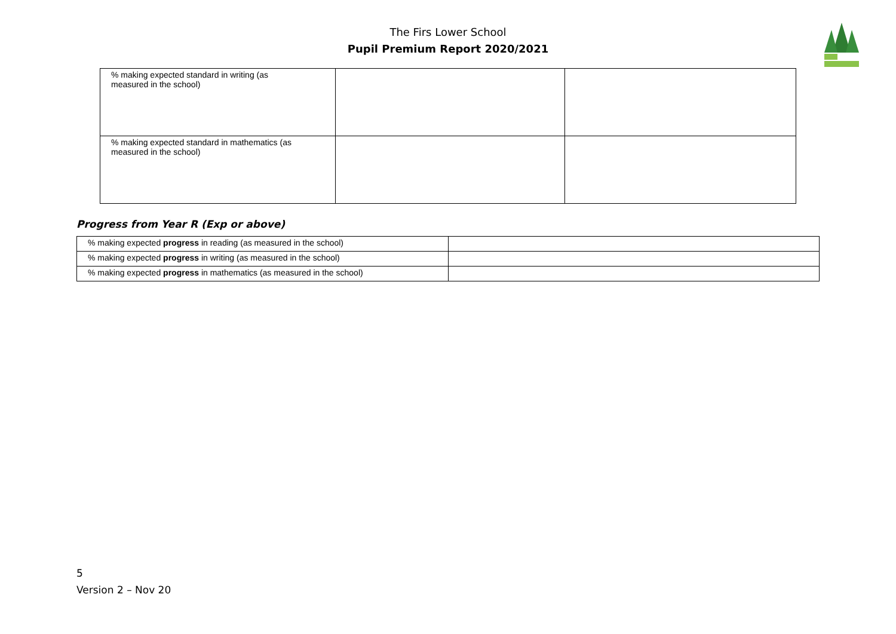The Firs Lower School
Pupil Premium Report 2020/2021
| % making expected standard in writing (as measured in the school) | | |
| % making expected standard in mathematics (as measured in the school) | | |
Progress from Year R (Exp or above)
| % making expected progress in reading (as measured in the school) | |
| % making expected progress in writing (as measured in the school) | |
| % making expected progress in mathematics (as measured in the school) | |
5
Version 2 – Nov 20